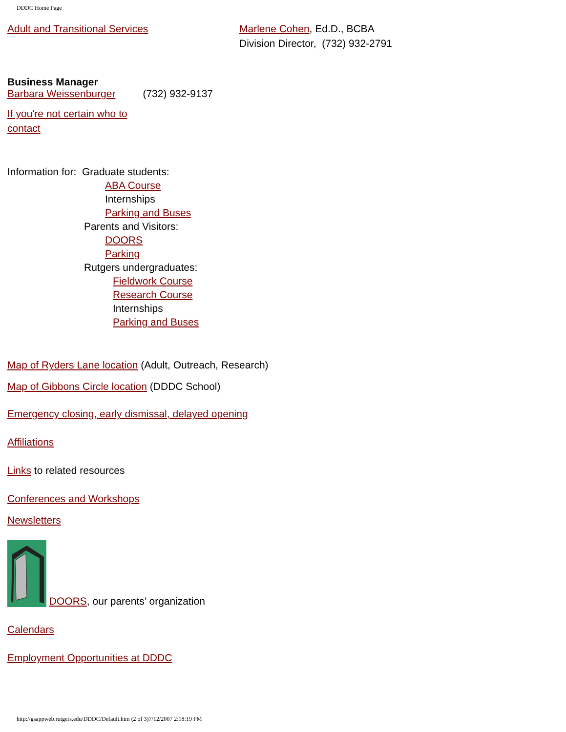DDDC Home Page
Adult and Transitional Services Marlene Cohen, Ed.D., BCBA
Division Director, (732) 932-2791
Business Manager
Barbara Weissenburger (732) 932-9137
If you're not certain who to
contact
Information for: Graduate students:
ABA Course
Internships
Parking and Buses
Parents and Visitors:
DOORS
Parking
Rutgers undergraduates:
Fieldwork Course
Research Course
Internships
Parking and Buses
Map of Ryders Lane location (Adult, Outreach, Research)
Map of Gibbons Circle location (DDDC School)
Emergency closing, early dismissal, delayed opening
Affiliations
Links to related resources
Conferences and Workshops
Newsletters
DOORS, our parents’ organization
Calendars
Employment Opportunities at DDDC
http://gsappweb.rutgers.edu/DDDC/Default.htm (2 of 3)7/12/2007 2:18:19 PM